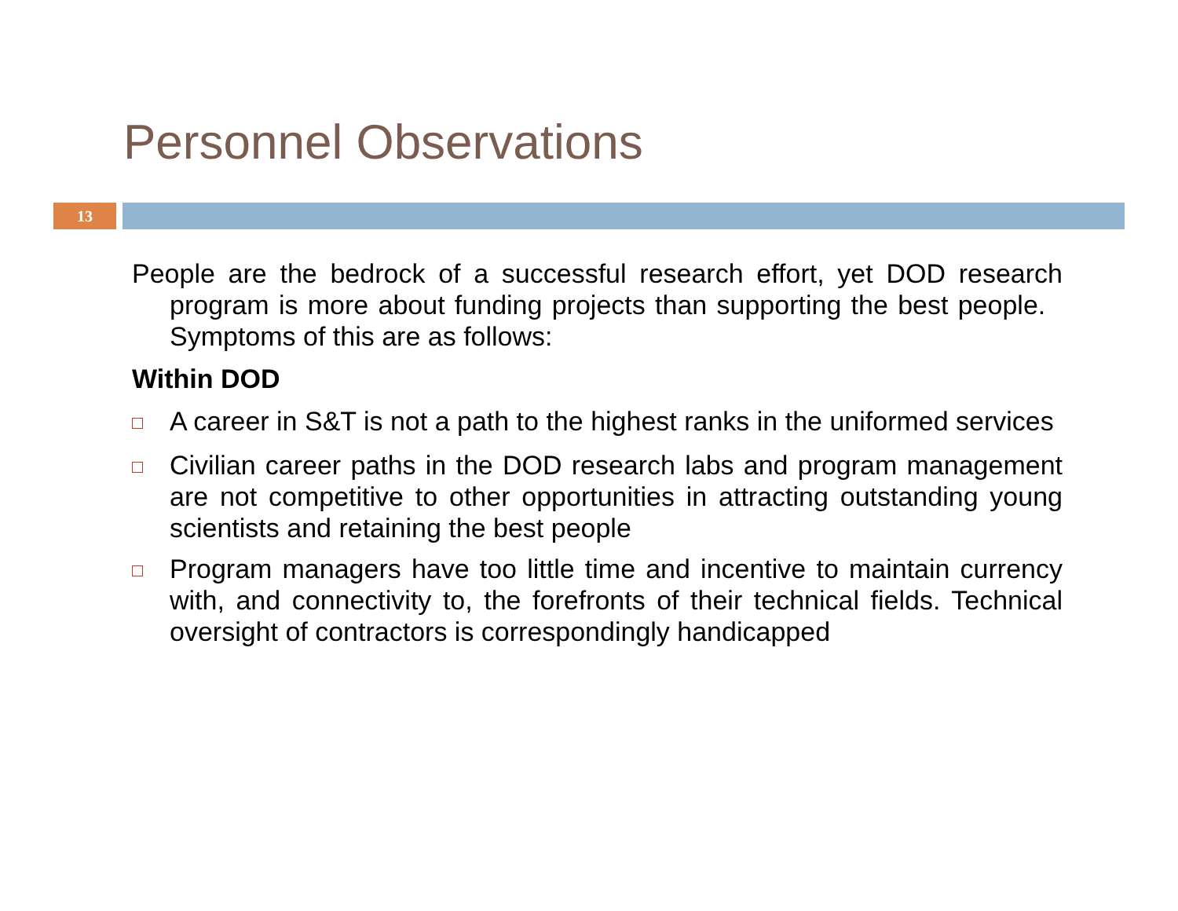Personnel Observations
13
People are the bedrock of a successful research effort, yet DOD research program is more about funding projects than supporting the best people. Symptoms of this are as follows:
Within DOD
A career in S&T is not a path to the highest ranks in the uniformed services
Civilian career paths in the DOD research labs and program management are not competitive to other opportunities in attracting outstanding young scientists and retaining the best people
Program managers have too little time and incentive to maintain currency with, and connectivity to, the forefronts of their technical fields. Technical oversight of contractors is correspondingly handicapped